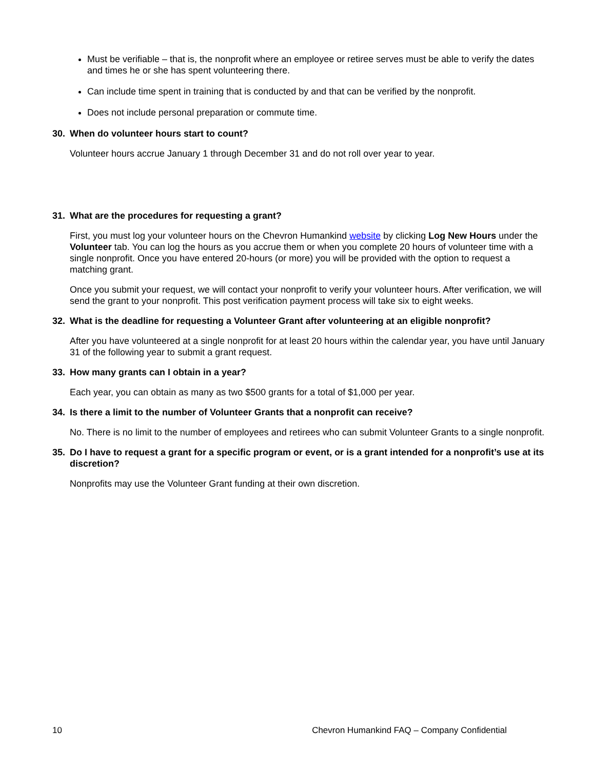Must be verifiable – that is, the nonprofit where an employee or retiree serves must be able to verify the dates and times he or she has spent volunteering there.
Can include time spent in training that is conducted by and that can be verified by the nonprofit.
Does not include personal preparation or commute time.
30. When do volunteer hours start to count?
Volunteer hours accrue January 1 through December 31 and do not roll over year to year.
31. What are the procedures for requesting a grant?
First, you must log your volunteer hours on the Chevron Humankind website by clicking Log New Hours under the Volunteer tab. You can log the hours as you accrue them or when you complete 20 hours of volunteer time with a single nonprofit. Once you have entered 20-hours (or more) you will be provided with the option to request a matching grant.
Once you submit your request, we will contact your nonprofit to verify your volunteer hours. After verification, we will send the grant to your nonprofit. This post verification payment process will take six to eight weeks.
32. What is the deadline for requesting a Volunteer Grant after volunteering at an eligible nonprofit?
After you have volunteered at a single nonprofit for at least 20 hours within the calendar year, you have until January 31 of the following year to submit a grant request.
33. How many grants can I obtain in a year?
Each year, you can obtain as many as two $500 grants for a total of $1,000 per year.
34. Is there a limit to the number of Volunteer Grants that a nonprofit can receive?
No. There is no limit to the number of employees and retirees who can submit Volunteer Grants to a single nonprofit.
35. Do I have to request a grant for a specific program or event, or is a grant intended for a nonprofit’s use at its discretion?
Nonprofits may use the Volunteer Grant funding at their own discretion.
10 Chevron Humankind FAQ – Company Confidential